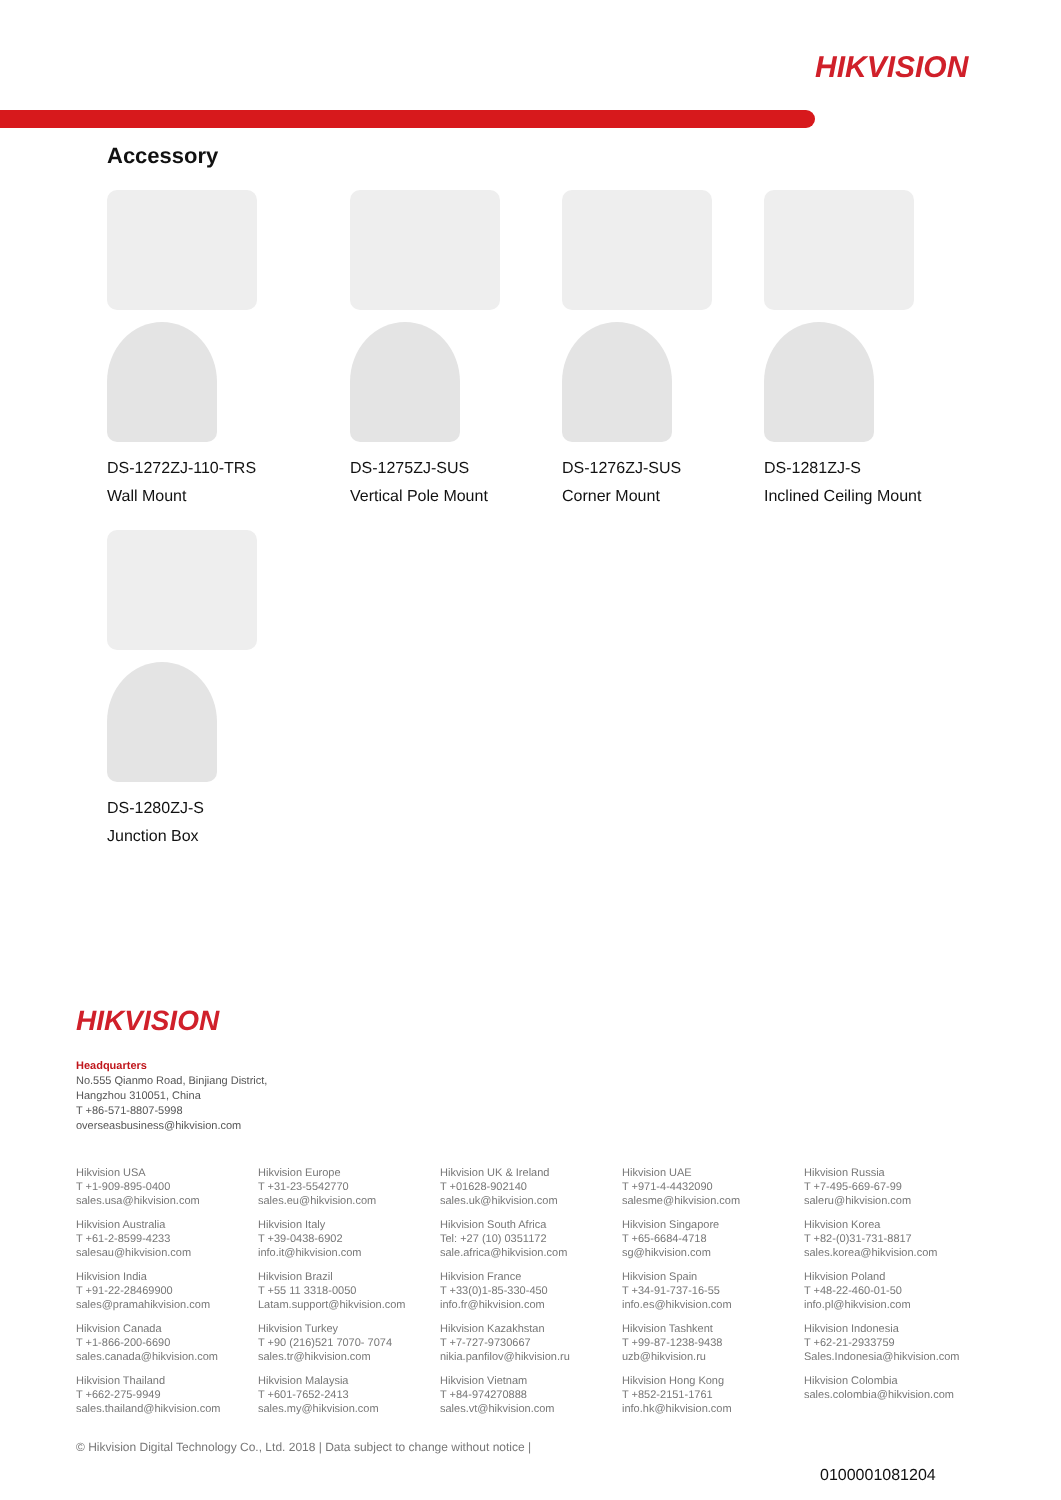HIKVISION
Accessory
DS-1272ZJ-110-TRS
Wall Mount
DS-1275ZJ-SUS
Vertical Pole Mount
DS-1276ZJ-SUS
Corner Mount
DS-1281ZJ-S
Inclined Ceiling Mount
DS-1280ZJ-S
Junction Box
HIKVISION
Headquarters
No.555 Qianmo Road, Binjiang District,
Hangzhou 310051, China
T +86-571-8807-5998
overseasbusiness@hikvision.com
Hikvision USA
T +1-909-895-0400
sales.usa@hikvision.com
Hikvision Europe
T +31-23-5542770
sales.eu@hikvision.com
Hikvision UK & Ireland
T +01628-902140
sales.uk@hikvision.com
Hikvision UAE
T +971-4-4432090
salesme@hikvision.com
Hikvision Russia
T +7-495-669-67-99
saleru@hikvision.com
Hikvision Australia
T +61-2-8599-4233
salesau@hikvision.com
Hikvision Italy
T +39-0438-6902
info.it@hikvision.com
Hikvision South Africa
Tel: +27 (10) 0351172
sale.africa@hikvision.com
Hikvision Singapore
T +65-6684-4718
sg@hikvision.com
Hikvision Korea
T +82-(0)31-731-8817
sales.korea@hikvision.com
Hikvision India
T +91-22-28469900
sales@pramahikvision.com
Hikvision Brazil
T +55 11 3318-0050
Latam.support@hikvision.com
Hikvision France
T +33(0)1-85-330-450
info.fr@hikvision.com
Hikvision Spain
T +34-91-737-16-55
info.es@hikvision.com
Hikvision Poland
T +48-22-460-01-50
info.pl@hikvision.com
Hikvision Canada
T +1-866-200-6690
sales.canada@hikvision.com
Hikvision Turkey
T +90 (216)521 7070- 7074
sales.tr@hikvision.com
Hikvision Kazakhstan
T +7-727-9730667
nikia.panfilov@hikvision.ru
Hikvision Tashkent
T +99-87-1238-9438
uzb@hikvision.ru
Hikvision Indonesia
T +62-21-2933759
Sales.Indonesia@hikvision.com
Hikvision Thailand
T +662-275-9949
sales.thailand@hikvision.com
Hikvision Malaysia
T +601-7652-2413
sales.my@hikvision.com
Hikvision Vietnam
T +84-974270888
sales.vt@hikvision.com
Hikvision Hong Kong
T +852-2151-1761
info.hk@hikvision.com
Hikvision Colombia
sales.colombia@hikvision.com
© Hikvision Digital Technology Co., Ltd. 2018 | Data subject to change without notice |
0100001081204